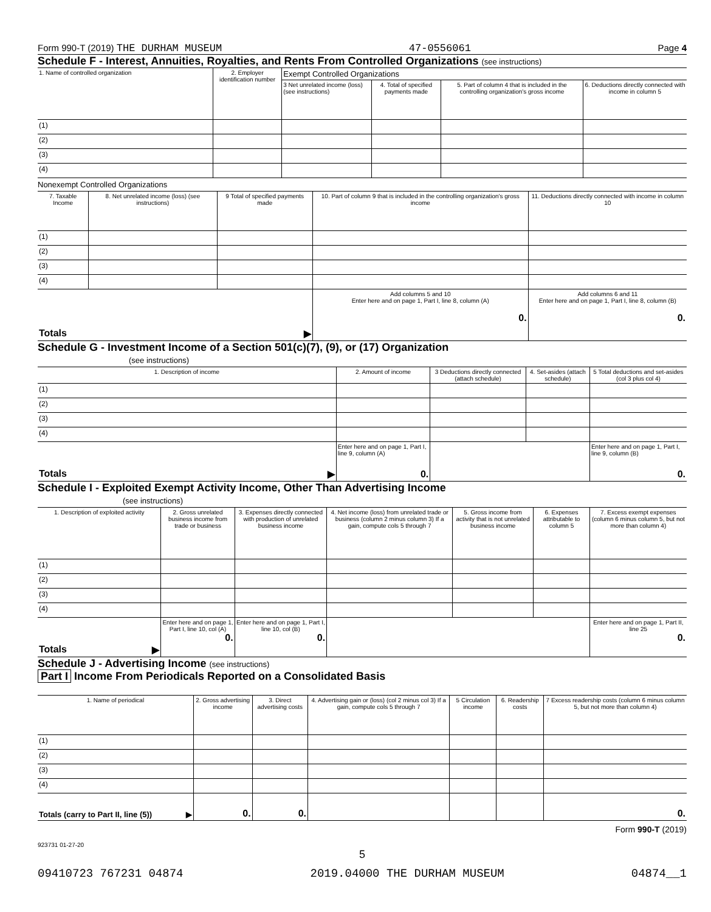Form 990-T (2019) THE DURHAM MUSEUM 47-0556061 Page 4
Schedule F - Interest, Annuities, Royalties, and Rents From Controlled Organizations (see instructions)
| 1. Name of controlled organization | 2. Employer identification number | Exempt Controlled Organizations | | | |
| --- | --- | --- | --- | --- | --- |
| | | 3 Net unrelated income (loss) (see instructions) | 4. Total of specified payments made | 5. Part of column 4 that is included in the controlling organization's gross income | 6. Deductions directly connected with income in column 5 |
| (1) | | | | | |
| (2) | | | | | |
| (3) | | | | | |
| (4) | | | | | |
Nonexempt Controlled Organizations
| 7. Taxable Income | 8. Net unrelated income (loss) (see instructions) | 9 Total of specified payments made | 10. Part of column 9 that is included in the controlling organization's gross income | 11. Deductions directly connected with income in column 10 |
| --- | --- | --- | --- | --- |
| (1) | | | | |
| (2) | | | | |
| (3) | | | | |
| (4) | | | | |
| Totals ▶ | | | Add columns 5 and 10 Enter here and on page 1, Part I, line 8, column (A) 0. | Add columns 6 and 11 Enter here and on page 1, Part I, line 8, column (B) 0. |
Schedule G - Investment Income of a Section 501(c)(7), (9), or (17) Organization
(see instructions)
| 1. Description of income | 2. Amount of income | 3 Deductions directly connected (attach schedule) | 4. Set-asides (attach schedule) | 5 Total deductions and set-asides (col 3 plus col 4) |
| --- | --- | --- | --- | --- |
| (1) | | | | |
| (2) | | | | |
| (3) | | | | |
| (4) | | | | |
| Totals ▶ | Enter here and on page 1, Part I, line 9, column (A) 0. | | | Enter here and on page 1, Part I, line 9, column (B) 0. |
Schedule I - Exploited Exempt Activity Income, Other Than Advertising Income
(see instructions)
| 1. Description of exploited activity | 2. Gross unrelated business income from trade or business | 3. Expenses directly connected with production of unrelated business income | 4. Net income (loss) from unrelated trade or business (column 2 minus column 3) If a gain, compute cols 5 through 7 | 5. Gross income from activity that is not unrelated business income | 6. Expenses attributable to column 5 | 7. Excess exempt expenses (column 6 minus column 5, but not more than column 4) |
| --- | --- | --- | --- | --- | --- | --- |
| (1) | | | | | | |
| (2) | | | | | | |
| (3) | | | | | | |
| (4) | | | | | | |
| Totals ▶ | Enter here and on page 1, Part I, line 10, col (A) 0. | Enter here and on page 1, Part I, line 10, col (B) 0. | | | | Enter here and on page 1, Part II, line 25 0. |
Schedule J - Advertising Income (see instructions)
Part I Income From Periodicals Reported on a Consolidated Basis
| 1. Name of periodical | 2. Gross advertising income | 3. Direct advertising costs | 4. Advertising gain or (loss) (col 2 minus col 3) If a gain, compute cols 5 through 7 | 5 Circulation income | 6. Readership costs | 7 Excess readership costs (column 6 minus column 5, but not more than column 4) |
| --- | --- | --- | --- | --- | --- | --- |
| (1) | | | | | | |
| (2) | | | | | | |
| (3) | | | | | | |
| (4) | | | | | | |
| Totals (carry to Part II, line (5)) ▶ | 0. | 0. | | | | 0. |
Form 990-T (2019)
923731 01-27-20
5
09410723 767231 04874 2019.04000 THE DURHAM MUSEUM 04874__1